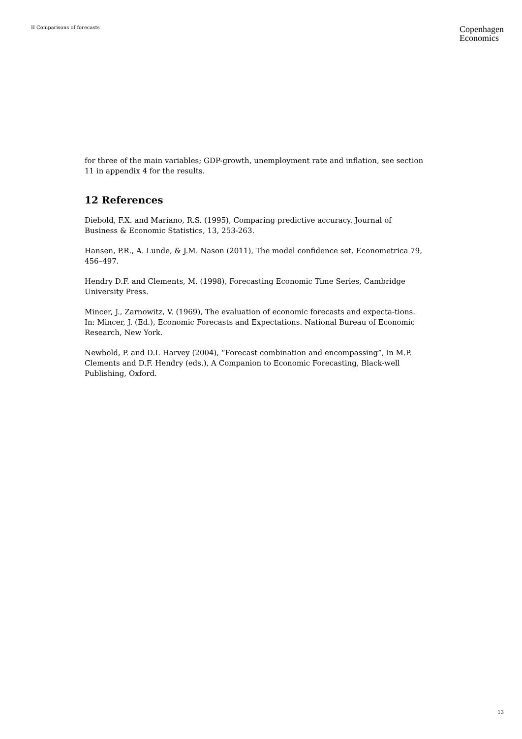II Comparisons of forecasts
Copenhagen
Economics
for three of the main variables; GDP-growth, unemployment rate and inflation, see section 11 in appendix 4 for the results.
12 References
Diebold, F.X. and Mariano, R.S. (1995), Comparing predictive accuracy. Journal of Business & Economic Statistics, 13, 253-263.
Hansen, P.R., A. Lunde, & J.M. Nason (2011), The model confidence set. Econometrica 79, 456–497.
Hendry D.F. and Clements, M. (1998), Forecasting Economic Time Series, Cambridge University Press.
Mincer, J., Zarnowitz, V. (1969), The evaluation of economic forecasts and expecta-tions. In: Mincer, J. (Ed.), Economic Forecasts and Expectations. National Bureau of Economic Research, New York.
Newbold, P. and D.I. Harvey (2004), “Forecast combination and encompassing”, in M.P. Clements and D.F. Hendry (eds.), A Companion to Economic Forecasting, Black-well Publishing, Oxford.
13